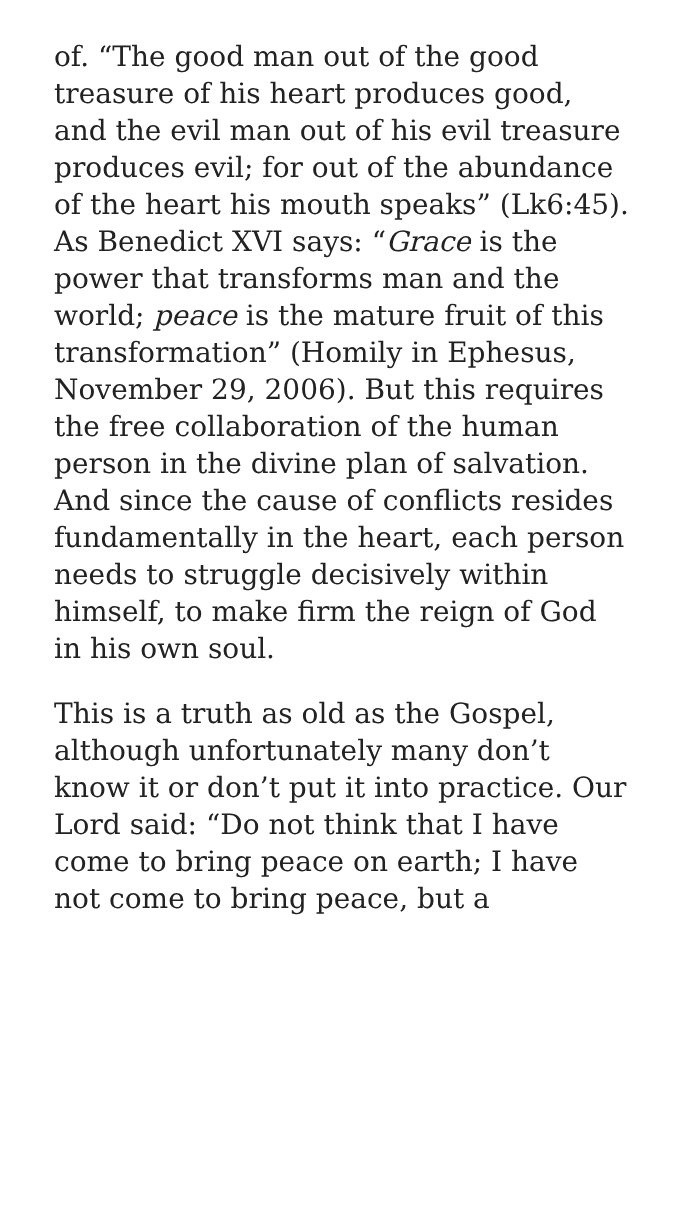of. “The good man out of the good treasure of his heart produces good, and the evil man out of his evil treasure produces evil; for out of the abundance of the heart his mouth speaks” (Lk6:45). As Benedict XVI says: “Grace is the power that transforms man and the world; peace is the mature fruit of this transformation” (Homily in Ephesus, November 29, 2006). But this requires the free collaboration of the human person in the divine plan of salvation. And since the cause of conflicts resides fundamentally in the heart, each person needs to struggle decisively within himself, to make firm the reign of God in his own soul.
This is a truth as old as the Gospel, although unfortunately many don’t know it or don’t put it into practice. Our Lord said: “Do not think that I have come to bring peace on earth; I have not come to bring peace, but a